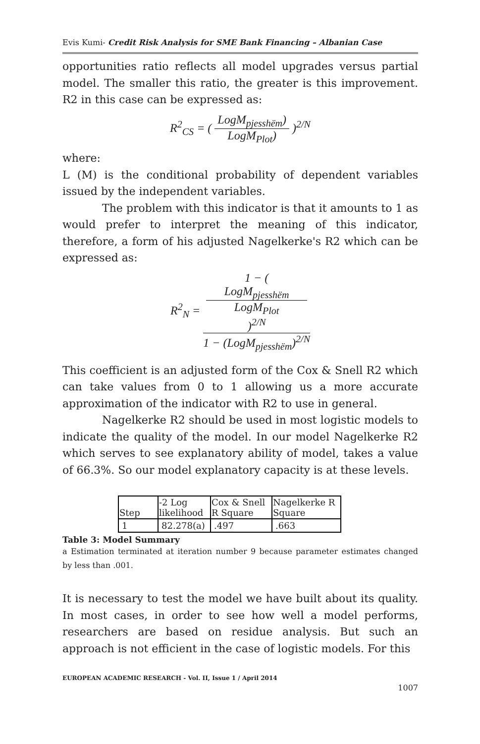Evis Kumi- Credit Risk Analysis for SME Bank Financing – Albanian Case
opportunities ratio reflects all model upgrades versus partial model. The smaller this ratio, the greater is this improvement. R2 in this case can be expressed as:
R<sup>2</sup><sub>CS</sub> = ( LogM<sub>pjesshëm</sub>) LogM<sub>Plot</sub>) )<sup>2/N</sup>
where:
L (M) is the conditional probability of dependent variables issued by the independent variables.
The problem with this indicator is that it amounts to 1 as would prefer to interpret the meaning of this indicator, therefore, a form of his adjusted Nagelkerke's R2 which can be expressed as:
R<sup>2</sup><sub>N</sub> = 1 − (
LogM<sub>pjesshëm</sub>
LogM<sub>Plot</sub>
)<sup>2/N</sup> 1 − (LogM<sub>pjesshëm</sub>)<sup>2/N</sup>
This coefficient is an adjusted form of the Cox & Snell R2 which can take values from 0 to 1 allowing us a more accurate approximation of the indicator with R2 to use in general.
Nagelkerke R2 should be used in most logistic models to indicate the quality of the model. In our model Nagelkerke R2 which serves to see explanatory ability of model, takes a value of 66.3%. So our model explanatory capacity is at these levels.
| Step | -2 Log likelihood | Cox & Snell R Square | Nagelkerke R Square |
| --- | --- | --- | --- |
| 1 | 82.278(a) | .497 | .663 |
Table 3: Model Summary
a Estimation terminated at iteration number 9 because parameter estimates changed by less than .001.
It is necessary to test the model we have built about its quality. In most cases, in order to see how well a model performs, researchers are based on residue analysis. But such an approach is not efficient in the case of logistic models. For this
EUROPEAN ACADEMIC RESEARCH - Vol. II, Issue 1 / April 2014
1007